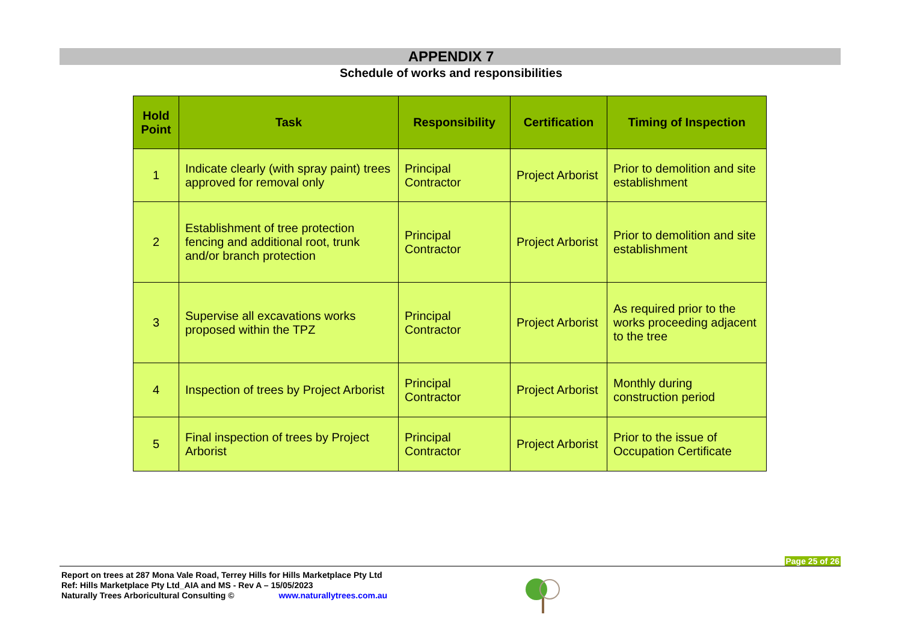APPENDIX 7
Schedule of works and responsibilities
| Hold Point | Task | Responsibility | Certification | Timing of Inspection |
| --- | --- | --- | --- | --- |
| 1 | Indicate clearly (with spray paint) trees approved for removal only | Principal Contractor | Project Arborist | Prior to demolition and site establishment |
| 2 | Establishment of tree protection fencing and additional root, trunk and/or branch protection | Principal Contractor | Project Arborist | Prior to demolition and site establishment |
| 3 | Supervise all excavations works proposed within the TPZ | Principal Contractor | Project Arborist | As required prior to the works proceeding adjacent to the tree |
| 4 | Inspection of trees by Project Arborist | Principal Contractor | Project Arborist | Monthly during construction period |
| 5 | Final inspection of trees by Project Arborist | Principal Contractor | Project Arborist | Prior to the issue of Occupation Certificate |
Page 25 of 26
Report on trees at 287 Mona Vale Road, Terrey Hills for Hills Marketplace Pty Ltd
Ref: Hills Marketplace Pty Ltd_AIA and MS - Rev A – 15/05/2023
Naturally Trees Arboricultural Consulting © www.naturallytrees.com.au